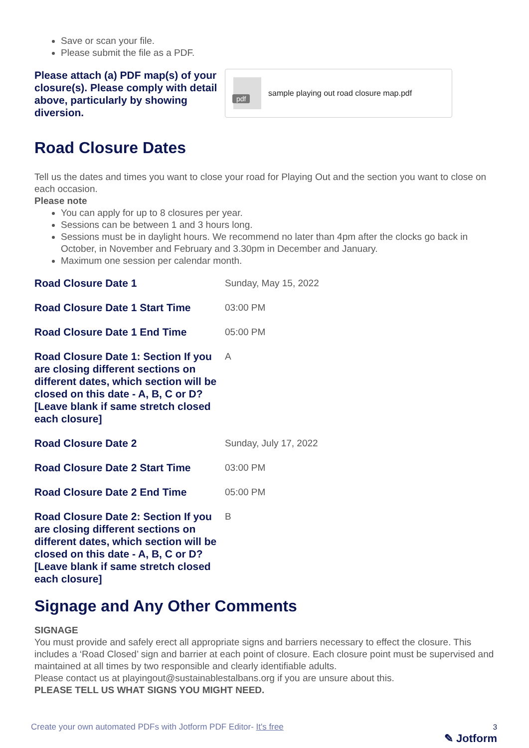Save or scan your file.
Please submit the file as a PDF.
Please attach (a) PDF map(s) of your closure(s). Please comply with detail above, particularly by showing diversion.
pdf
sample playing out road closure map.pdf
Road Closure Dates
Tell us the dates and times you want to close your road for Playing Out and the section you want to close on each occasion.
Please note
You can apply for up to 8 closures per year.
Sessions can be between 1 and 3 hours long.
Sessions must be in daylight hours. We recommend no later than 4pm after the clocks go back in October, in November and February and 3.30pm in December and January.
Maximum one session per calendar month.
Road Closure Date 1 Sunday, May 15, 2022
Road Closure Date 1 Start Time 03:00 PM
Road Closure Date 1 End Time 05:00 PM
Road Closure Date 1: Section If you are closing different sections on different dates, which section will be closed on this date - A, B, C or D? [Leave blank if same stretch closed each closure]
A
Road Closure Date 2 Sunday, July 17, 2022
Road Closure Date 2 Start Time 03:00 PM
Road Closure Date 2 End Time 05:00 PM
Road Closure Date 2: Section If you are closing different sections on different dates, which section will be closed on this date - A, B, C or D? [Leave blank if same stretch closed each closure]
B
Signage and Any Other Comments
SIGNAGE
You must provide and safely erect all appropriate signs and barriers necessary to effect the closure. This includes a ‘Road Closed’ sign and barrier at each point of closure. Each closure point must be supervised and maintained at all times by two responsible and clearly identifiable adults.
Please contact us at playingout@sustainablestalbans.org if you are unsure about this.
PLEASE TELL US WHAT SIGNS YOU MIGHT NEED.
Create your own automated PDFs with Jotform PDF Editor- It's free 3
✎ Jotform